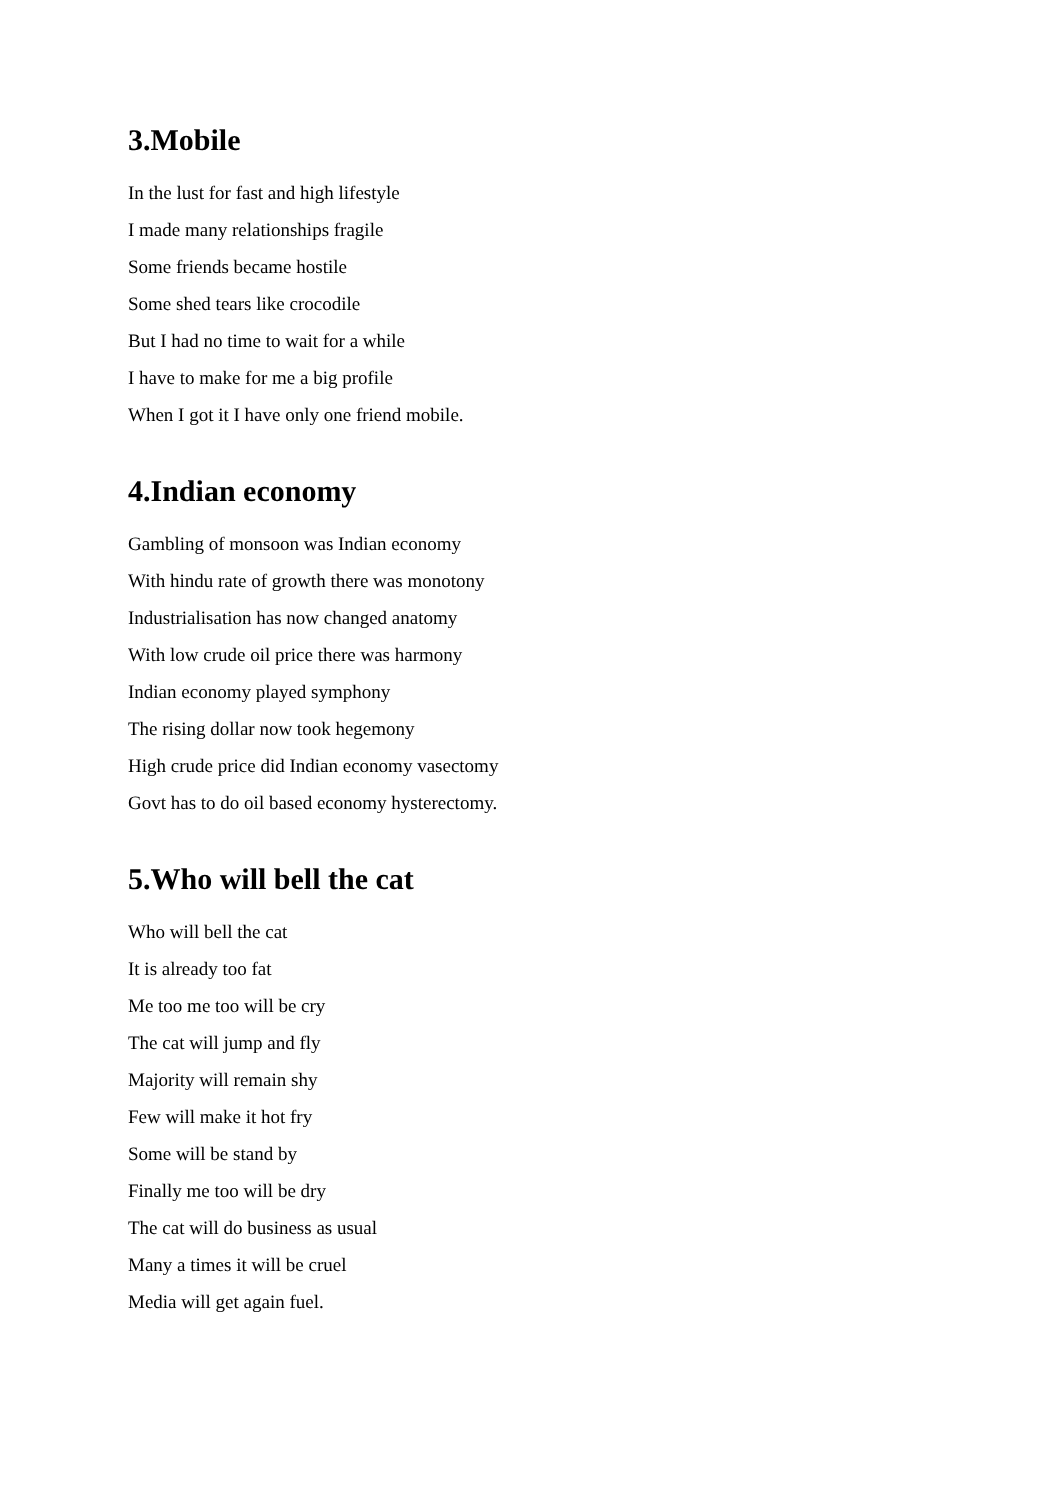3.Mobile
In the lust for fast and high lifestyle
I made many relationships fragile
Some friends became hostile
Some shed tears like crocodile
But I had no time to wait for a while
I have to make for me a big profile
When I got it I have only one friend mobile.
4.Indian economy
Gambling of monsoon was Indian economy
With hindu rate of growth there was monotony
Industrialisation has now changed anatomy
With low crude oil price there was harmony
Indian economy played symphony
The rising dollar now took hegemony
High crude price did Indian economy vasectomy
Govt has to do oil based economy hysterectomy.
5.Who will bell the cat
Who will bell the cat
It is already too fat
Me too me too will be cry
The cat will jump and fly
Majority will remain shy
Few will make it hot fry
Some will be stand by
Finally me too will be dry
The cat will do business as usual
Many a times it will be cruel
Media will get again fuel.